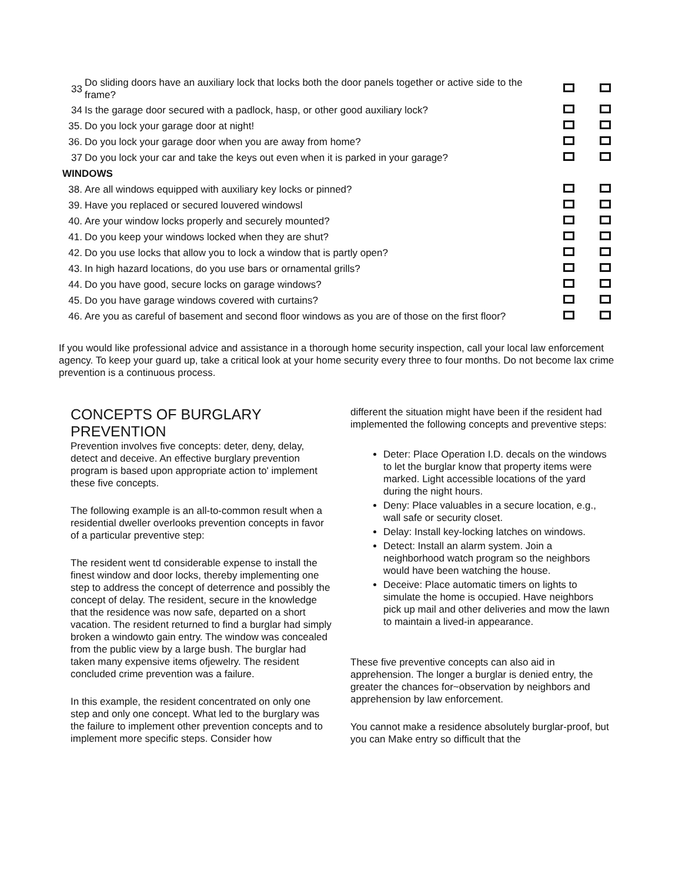| 33 | Do sliding doors have an auxiliary lock that locks both the door panels together or active side to the frame? | | |
| 34 | Is the garage door secured with a padlock, hasp, or other good auxiliary lock? | | |
| 35. | Do you lock your garage door at night! | | |
| 36. | Do you lock your garage door when you are away from home? | | |
| 37 | Do you lock your car and take the keys out even when it is parked in your garage? | | |
| WINDOWS | | | |
| 38. | Are all windows equipped with auxiliary key locks or pinned? | | |
| 39. | Have you replaced or secured louvered windowsl | | |
| 40. | Are your window locks properly and securely mounted? | | |
| 41. | Do you keep your windows locked when they are shut? | | |
| 42. | Do you use locks that allow you to lock a window that is partly open? | | |
| 43. | In high hazard locations, do you use bars or ornamental grills? | | |
| 44. | Do you have good, secure locks on garage windows? | | |
| 45. | Do you have garage windows covered with curtains? | | |
| 46. | Are you as careful of basement and second floor windows as you are of those on the first floor? | | |
If you would like professional advice and assistance in a thorough home security inspection, call your local law enforcement agency. To keep your guard up, take a critical look at your home security every three to four months. Do not become lax crime prevention is a continuous process.
CONCEPTS OF BURGLARY PREVENTION
Prevention involves five concepts: deter, deny, delay, detect and deceive. An effective burglary prevention program is based upon appropriate action to' implement these five concepts.
The following example is an all-to-common result when a residential dweller overlooks prevention concepts in favor of a particular preventive step:
The resident went td considerable expense to install the finest window and door locks, thereby implementing one step to address the concept of deterrence and possibly the concept of delay. The resident, secure in the knowledge that the residence was now safe, departed on a short vacation. The resident returned to find a burglar had simply broken a windowto gain entry. The window was concealed from the public view by a large bush. The burglar had taken many expensive items ofjewelry. The resident concluded crime prevention was a failure.
In this example, the resident concentrated on only one step and only one concept. What led to the burglary was the failure to implement other prevention concepts and to implement more specific steps. Consider how
different the situation might have been if the resident had implemented the following concepts and preventive steps:
Deter: Place Operation I.D. decals on the windows to let the burglar know that property items were marked. Light accessible locations of the yard during the night hours.
Deny: Place valuables in a secure location, e.g., wall safe or security closet.
Delay: Install key-locking latches on windows.
Detect: Install an alarm system. Join a neighborhood watch program so the neighbors would have been watching the house.
Deceive: Place automatic timers on lights to simulate the home is occupied. Have neighbors pick up mail and other deliveries and mow the lawn to maintain a lived-in appearance.
These five preventive concepts can also aid in apprehension. The longer a burglar is denied entry, the greater the chances for~observation by neighbors and apprehension by law enforcement.
You cannot make a residence absolutely burglar-proof, but you can Make entry so difficult that the